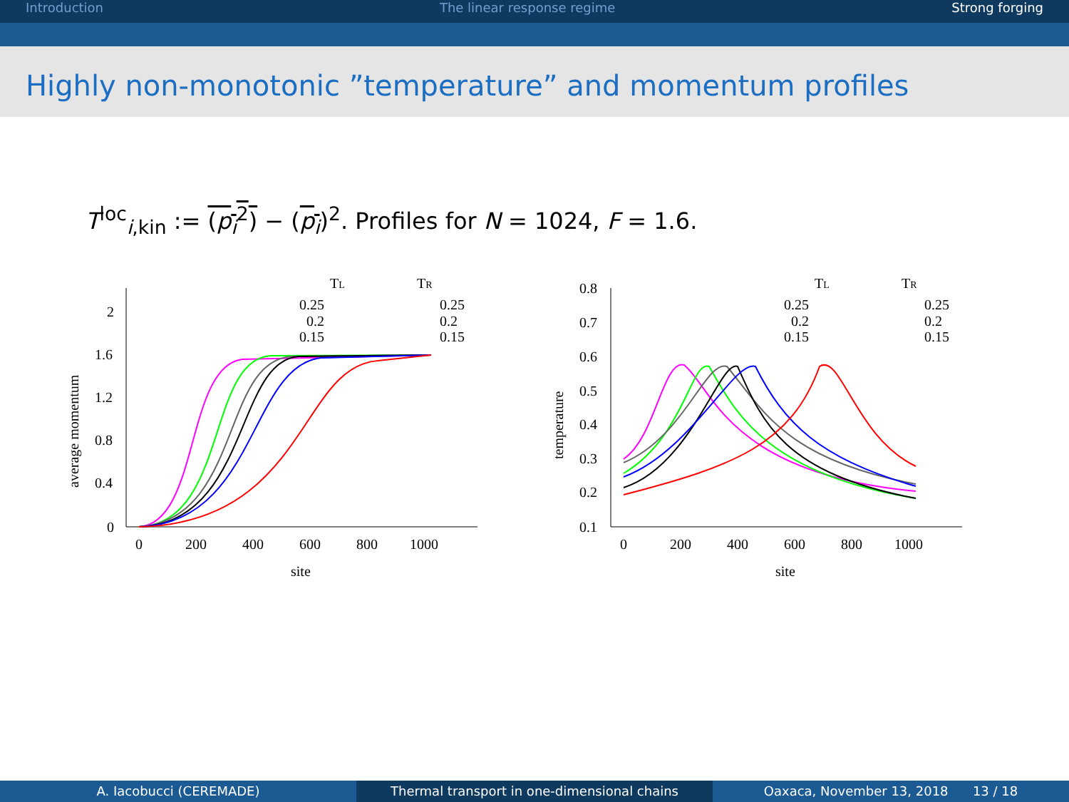Introduction The linear response regime Strong forging
Highly non-monotonic ”temperature” and momentum profiles
T<sup>loc</sup><sub>i,kin</sub> := (p<sub>i</sub><sup>2</sup>) − (p<sub>i</sub>)<sup>2</sup>. Profiles for N = 1024, F = 1.6.
average momentum
2
1.6
1.2
0.8
0.4
0
0
200
400
600
800
1000
site
TL
TR
0.25
0.2
0.15
0.25
0.2
0.15
temperature
0.8
0.7
0.6
0.5
0.4
0.3
0.2
0.1
0
200
400
600
800
1000
site
TL
TR
0.25
0.2
0.15
0.25
0.2
0.15
A. Iacobucci (CEREMADE) Thermal transport in one-dimensional chains
Oaxaca, November 13, 2018 13 / 18